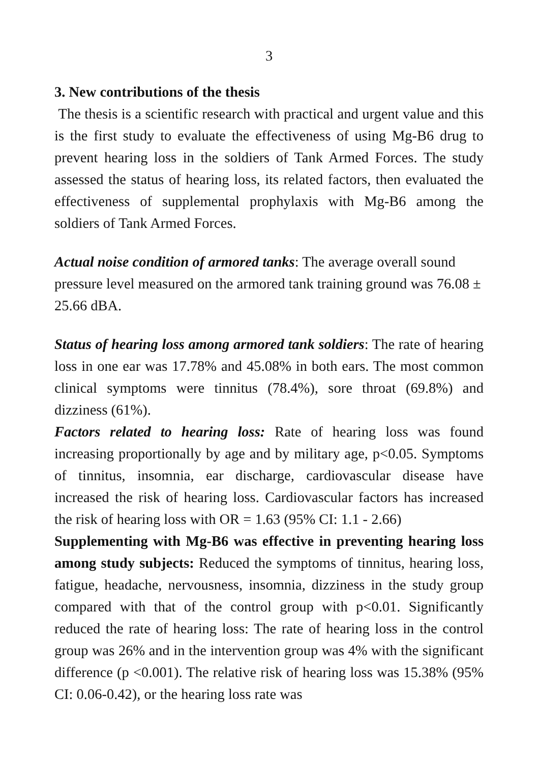3
3. New contributions of the thesis
The thesis is a scientific research with practical and urgent value and this is the first study to evaluate the effectiveness of using Mg-B6 drug to prevent hearing loss in the soldiers of Tank Armed Forces. The study assessed the status of hearing loss, its related factors, then evaluated the effectiveness of supplemental prophylaxis with Mg-B6 among the soldiers of Tank Armed Forces.
Actual noise condition of armored tanks: The average overall sound pressure level measured on the armored tank training ground was 76.08 ± 25.66 dBA.
Status of hearing loss among armored tank soldiers: The rate of hearing loss in one ear was 17.78% and 45.08% in both ears. The most common clinical symptoms were tinnitus (78.4%), sore throat (69.8%) and dizziness (61%).
Factors related to hearing loss: Rate of hearing loss was found increasing proportionally by age and by military age, p<0.05. Symptoms of tinnitus, insomnia, ear discharge, cardiovascular disease have increased the risk of hearing loss. Cardiovascular factors has increased the risk of hearing loss with OR = 1.63 (95% CI: 1.1 - 2.66)
Supplementing with Mg-B6 was effective in preventing hearing loss among study subjects: Reduced the symptoms of tinnitus, hearing loss, fatigue, headache, nervousness, insomnia, dizziness in the study group compared with that of the control group with p<0.01. Significantly reduced the rate of hearing loss: The rate of hearing loss in the control group was 26% and in the intervention group was 4% with the significant difference (p <0.001). The relative risk of hearing loss was 15.38% (95% CI: 0.06-0.42), or the hearing loss rate was